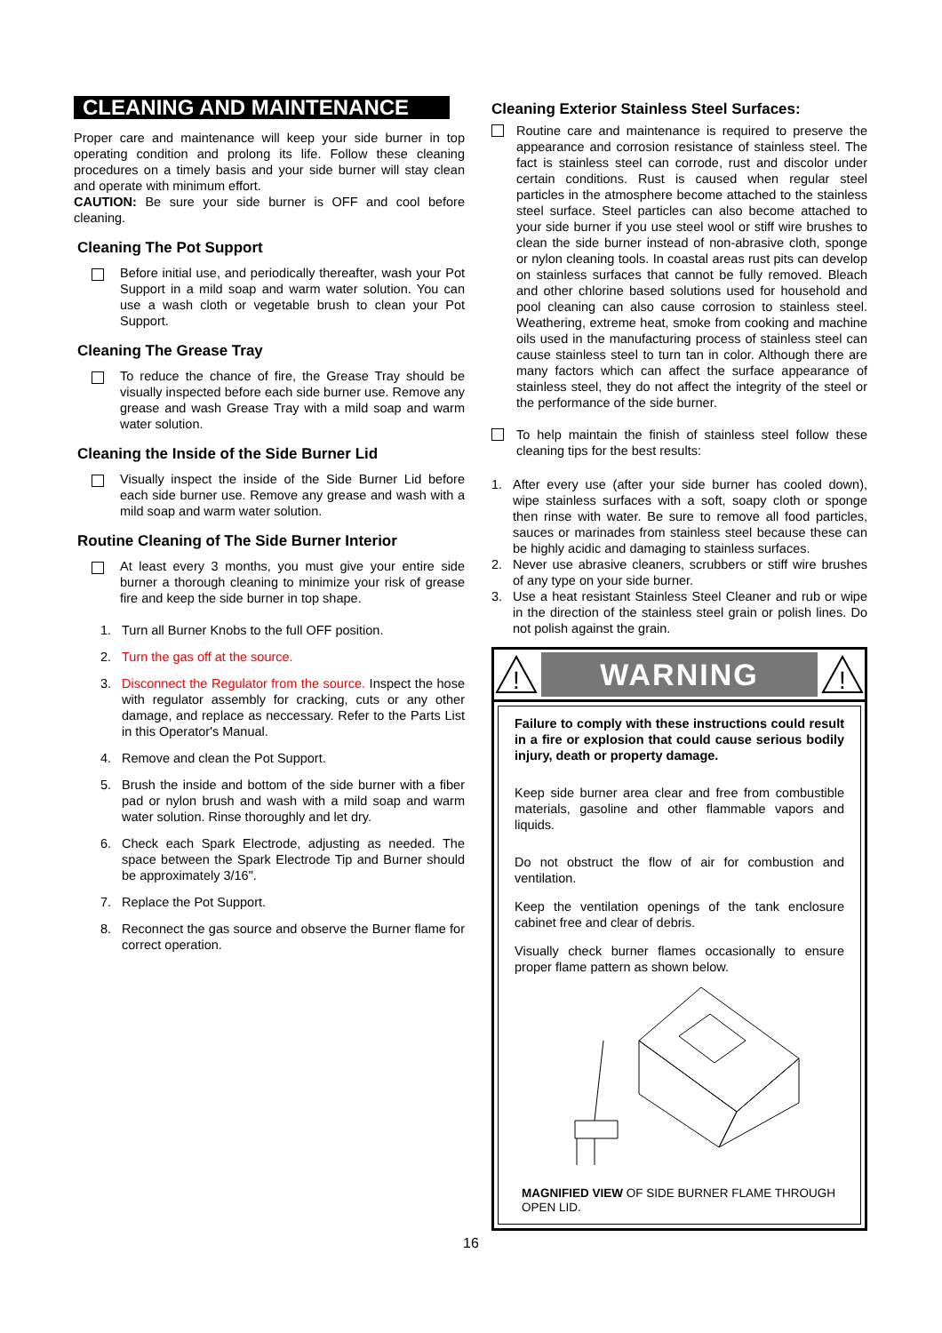CLEANING AND MAINTENANCE
Proper care and maintenance will keep your side burner in top operating condition and prolong its life. Follow these cleaning procedures on a timely basis and your side burner will stay clean and operate with minimum effort.
CAUTION: Be sure your side burner is OFF and cool before cleaning.
Cleaning The Pot Support
Before initial use, and periodically thereafter, wash your Pot Support in a mild soap and warm water solution. You can use a wash cloth or vegetable brush to clean your Pot Support.
Cleaning The Grease Tray
To reduce the chance of fire, the Grease Tray should be visually inspected before each side burner use. Remove any grease and wash Grease Tray with a mild soap and warm water solution.
Cleaning the Inside of the Side Burner Lid
Visually inspect the inside of the Side Burner Lid before each side burner use. Remove any grease and wash with a mild soap and warm water solution.
Routine Cleaning of The Side Burner Interior
At least every 3 months, you must give your entire side burner a thorough cleaning to minimize your risk of grease fire and keep the side burner in top shape.
1. Turn all Burner Knobs to the full OFF position.
2. Turn the gas off at the source.
3. Disconnect the Regulator from the source. Inspect the hose with regulator assembly for cracking, cuts or any other damage, and replace as neccessary. Refer to the Parts List in this Operator's Manual.
4. Remove and clean the Pot Support.
5. Brush the inside and bottom of the side burner with a fiber pad or nylon brush and wash with a mild soap and warm water solution. Rinse thoroughly and let dry.
6. Check each Spark Electrode, adjusting as needed. The space between the Spark Electrode Tip and Burner should be approximately 3/16".
7. Replace the Pot Support.
8. Reconnect the gas source and observe the Burner flame for correct operation.
Cleaning Exterior Stainless Steel Surfaces:
Routine care and maintenance is required to preserve the appearance and corrosion resistance of stainless steel. The fact is stainless steel can corrode, rust and discolor under certain conditions. Rust is caused when regular steel particles in the atmosphere become attached to the stainless steel surface. Steel particles can also become attached to your side burner if you use steel wool or stiff wire brushes to clean the side burner instead of non-abrasive cloth, sponge or nylon cleaning tools. In coastal areas rust pits can develop on stainless surfaces that cannot be fully removed. Bleach and other chlorine based solutions used for household and pool cleaning can also cause corrosion to stainless steel. Weathering, extreme heat, smoke from cooking and machine oils used in the manufacturing process of stainless steel can cause stainless steel to turn tan in color. Although there are many factors which can affect the surface appearance of stainless steel, they do not affect the integrity of the steel or the performance of the side burner.
To help maintain the finish of stainless steel follow these cleaning tips for the best results:
1. After every use (after your side burner has cooled down), wipe stainless surfaces with a soft, soapy cloth or sponge then rinse with water. Be sure to remove all food particles, sauces or marinades from stainless steel because these can be highly acidic and damaging to stainless surfaces.
2. Never use abrasive cleaners, scrubbers or stiff wire brushes of any type on your side burner.
3. Use a heat resistant Stainless Steel Cleaner and rub or wipe in the direction of the stainless steel grain or polish lines. Do not polish against the grain.
!
WARNING
!
Failure to comply with these instructions could result in a fire or explosion that could cause serious bodily injury, death or property damage.
Keep side burner area clear and free from combustible materials, gasoline and other flammable vapors and liquids.
Do not obstruct the flow of air for combustion and ventilation.
Keep the ventilation openings of the tank enclosure cabinet free and clear of debris.
Visually check burner flames occasionally to ensure proper flame pattern as shown below.
MAGNIFIED VIEW OF SIDE BURNER FLAME THROUGH OPEN LID.
16